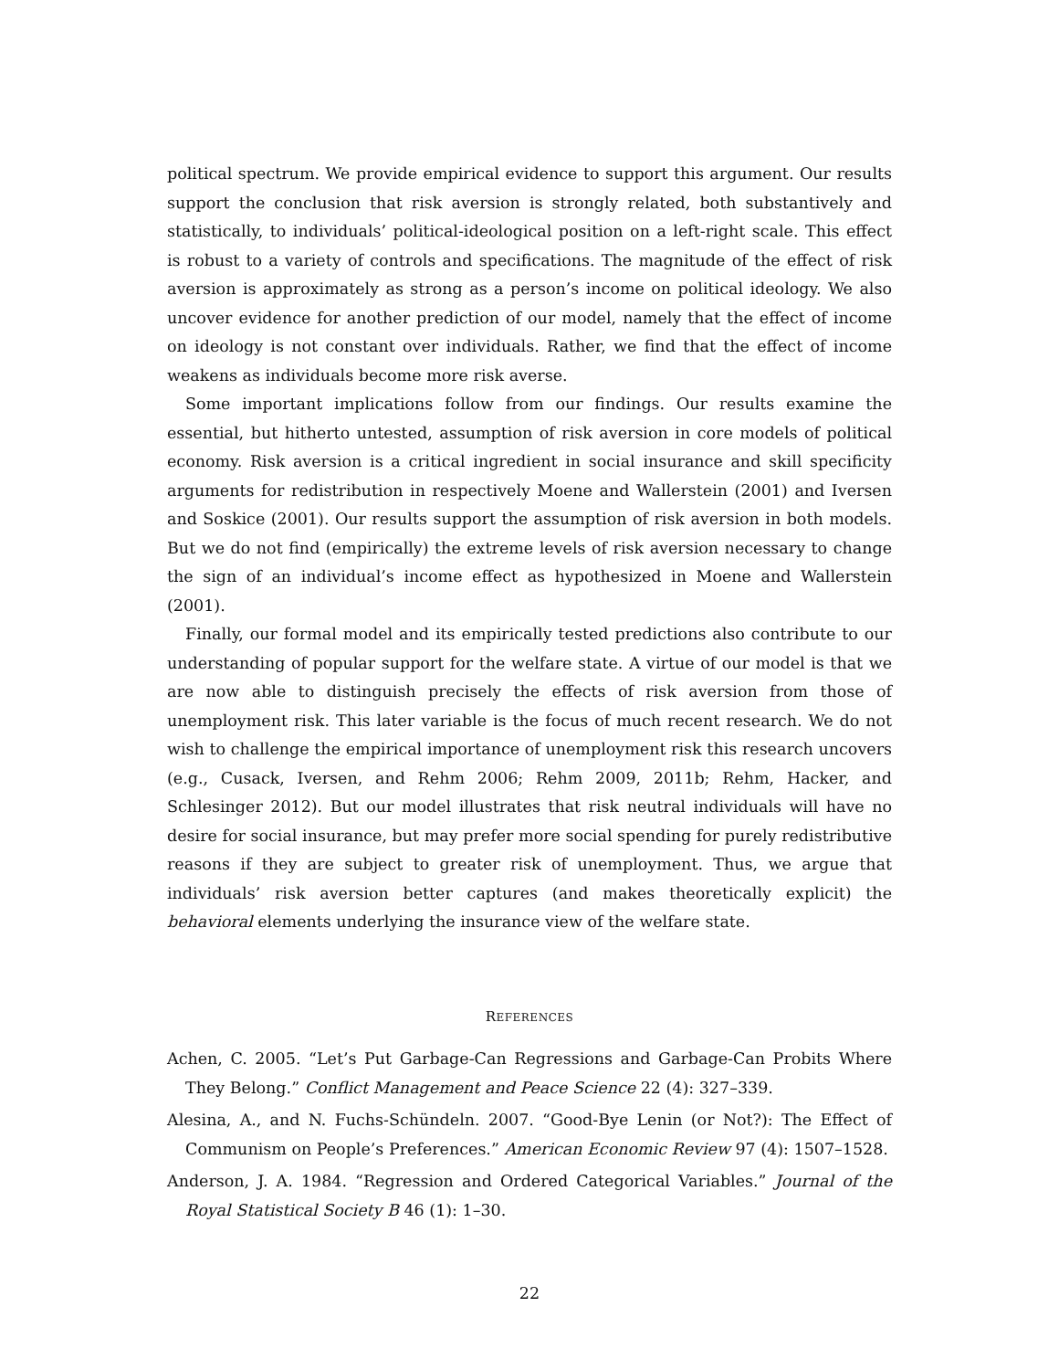political spectrum. We provide empirical evidence to support this argument. Our results support the conclusion that risk aversion is strongly related, both substantively and statistically, to individuals’ political-ideological position on a left-right scale. This effect is robust to a variety of controls and specifications. The magnitude of the effect of risk aversion is approximately as strong as a person’s income on political ideology. We also uncover evidence for another prediction of our model, namely that the effect of income on ideology is not constant over individuals. Rather, we find that the effect of income weakens as individuals become more risk averse.
Some important implications follow from our findings. Our results examine the essential, but hitherto untested, assumption of risk aversion in core models of political economy. Risk aversion is a critical ingredient in social insurance and skill specificity arguments for redistribution in respectively Moene and Wallerstein (2001) and Iversen and Soskice (2001). Our results support the assumption of risk aversion in both models. But we do not find (empirically) the extreme levels of risk aversion necessary to change the sign of an individual’s income effect as hypothesized in Moene and Wallerstein (2001).
Finally, our formal model and its empirically tested predictions also contribute to our understanding of popular support for the welfare state. A virtue of our model is that we are now able to distinguish precisely the effects of risk aversion from those of unemployment risk. This later variable is the focus of much recent research. We do not wish to challenge the empirical importance of unemployment risk this research uncovers (e.g., Cusack, Iversen, and Rehm 2006; Rehm 2009, 2011b; Rehm, Hacker, and Schlesinger 2012). But our model illustrates that risk neutral individuals will have no desire for social insurance, but may prefer more social spending for purely redistributive reasons if they are subject to greater risk of unemployment. Thus, we argue that individuals’ risk aversion better captures (and makes theoretically explicit) the behavioral elements underlying the insurance view of the welfare state.
REFERENCES
Achen, C. 2005. “Let’s Put Garbage-Can Regressions and Garbage-Can Probits Where They Belong.” Conflict Management and Peace Science 22 (4): 327–339.
Alesina, A., and N. Fuchs-Schündeln. 2007. “Good-Bye Lenin (or Not?): The Effect of Communism on People’s Preferences.” American Economic Review 97 (4): 1507–1528.
Anderson, J. A. 1984. “Regression and Ordered Categorical Variables.” Journal of the Royal Statistical Society B 46 (1): 1–30.
22